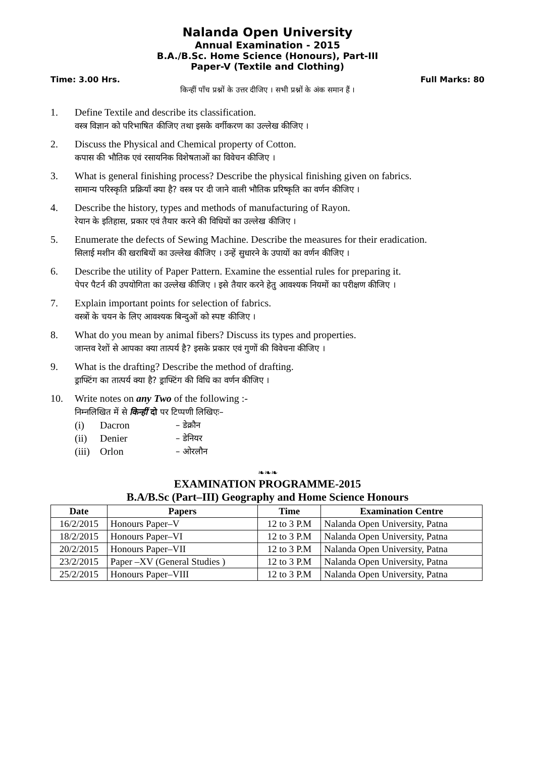Nalanda Open University
Annual Examination - 2015
B.A./B.Sc. Home Science (Honours), Part-III
Paper-V (Textile and Clothing)
Time: 3.00 Hrs. Full Marks: 80
किन्हीं पाँच प्रश्नों के उत्तर दीजिए । सभी प्रश्नों के अंक समान हैं ।
1. Define Textile and describe its classification.
वस्त्र विज्ञान को परिभाषित कीजिए तथा इसके वर्गीकरण का उल्लेख कीजिए ।
2. Discuss the Physical and Chemical property of Cotton.
कपास की भौतिक एवं रसायनिक विशेषताओं का विवेचन कीजिए ।
3. What is general finishing process? Describe the physical finishing given on fabrics.
सामान्य परिस्कृति प्रक्रियाँ क्या है? वस्त्र पर दी जाने वाली भौतिक प्ररिष्कृति का वर्णन कीजिए ।
4. Describe the history, types and methods of manufacturing of Rayon.
रेयान के इतिहास, प्रकार एवं तैयार करने की विधियों का उल्लेख कीजिए ।
5. Enumerate the defects of Sewing Machine. Describe the measures for their eradication.
सिलाई मशीन की खराबियों का उल्लेख कीजिए । उन्हें सुधारने के उपायों का वर्णन कीजिए ।
6. Describe the utility of Paper Pattern. Examine the essential rules for preparing it.
पेपर पैटर्न की उपयोगिता का उल्लेख कीजिए । इसे तैयार करने हेतु आवश्यक नियमों का परीक्षण कीजिए ।
7. Explain important points for selection of fabrics.
वस्त्रों के चयन के लिए आवश्यक बिन्दुओं को स्पष्ट कीजिए ।
8. What do you mean by animal fibers? Discuss its types and properties.
जान्तव रेशों से आपका क्या तात्पर्य है? इसके प्रकार एवं गुणों की विवेचना कीजिए ।
9. What is the drafting? Describe the method of drafting.
ड्राफ्टिंग का तात्पर्य क्या है? ड्राफ्टिंग की विधि का वर्णन कीजिए ।
10. Write notes on any Two of the following :-
निम्नलिखित में से किन्हीं दो पर टिप्पणी लिखिएः–
(i) Dacron – डेक्रौन
(ii) Denier – डेनियर
(iii) Orlon – ओरलौन
❧❧❧
EXAMINATION PROGRAMME-2015
B.A/B.Sc (Part–III) Geography and Home Science Honours
| Date | Papers | Time | Examination Centre |
| --- | --- | --- | --- |
| 16/2/2015 | Honours Paper–V | 12 to 3 P.M | Nalanda Open University, Patna |
| 18/2/2015 | Honours Paper–VI | 12 to 3 P.M | Nalanda Open University, Patna |
| 20/2/2015 | Honours Paper–VII | 12 to 3 P.M | Nalanda Open University, Patna |
| 23/2/2015 | Paper –XV (General Studies ) | 12 to 3 P.M | Nalanda Open University, Patna |
| 25/2/2015 | Honours Paper–VIII | 12 to 3 P.M | Nalanda Open University, Patna |